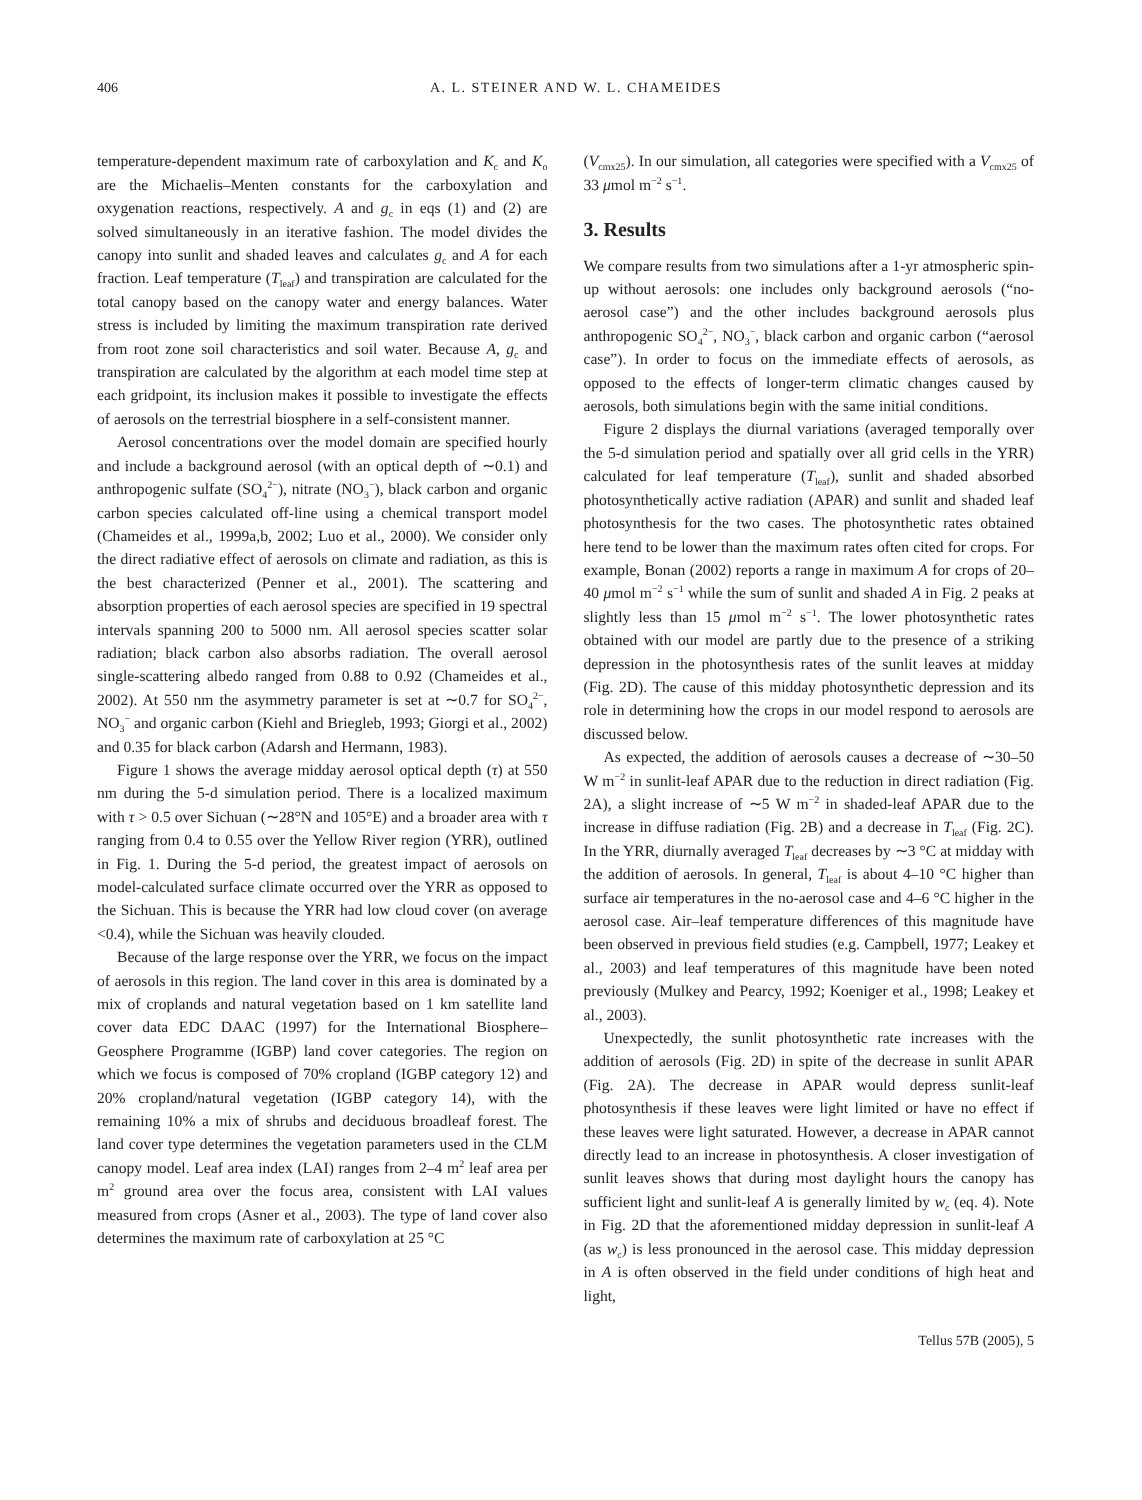406 A. L. STEINER AND W. L. CHAMEIDES
temperature-dependent maximum rate of carboxylation and K<sub>c</sub> and K<sub>o</sub> are the Michaelis–Menten constants for the carboxylation and oxygenation reactions, respectively. A and g<sub>c</sub> in eqs (1) and (2) are solved simultaneously in an iterative fashion. The model divides the canopy into sunlit and shaded leaves and calculates g<sub>c</sub> and A for each fraction. Leaf temperature (T<sub>leaf</sub>) and transpiration are calculated for the total canopy based on the canopy water and energy balances. Water stress is included by limiting the maximum transpiration rate derived from root zone soil characteristics and soil water. Because A, g<sub>c</sub> and transpiration are calculated by the algorithm at each model time step at each gridpoint, its inclusion makes it possible to investigate the effects of aerosols on the terrestrial biosphere in a self-consistent manner.
Aerosol concentrations over the model domain are specified hourly and include a background aerosol (with an optical depth of ∼0.1) and anthropogenic sulfate (SO<sub>4</sub><sup>2−</sup>), nitrate (NO<sub>3</sub><sup>−</sup>), black carbon and organic carbon species calculated off-line using a chemical transport model (Chameides et al., 1999a,b, 2002; Luo et al., 2000). We consider only the direct radiative effect of aerosols on climate and radiation, as this is the best characterized (Penner et al., 2001). The scattering and absorption properties of each aerosol species are specified in 19 spectral intervals spanning 200 to 5000 nm. All aerosol species scatter solar radiation; black carbon also absorbs radiation. The overall aerosol single-scattering albedo ranged from 0.88 to 0.92 (Chameides et al., 2002). At 550 nm the asymmetry parameter is set at ∼0.7 for SO<sub>4</sub><sup>2−</sup>, NO<sub>3</sub><sup>−</sup> and organic carbon (Kiehl and Briegleb, 1993; Giorgi et al., 2002) and 0.35 for black carbon (Adarsh and Hermann, 1983).
Figure 1 shows the average midday aerosol optical depth (τ) at 550 nm during the 5-d simulation period. There is a localized maximum with τ > 0.5 over Sichuan (∼28°N and 105°E) and a broader area with τ ranging from 0.4 to 0.55 over the Yellow River region (YRR), outlined in Fig. 1. During the 5-d period, the greatest impact of aerosols on model-calculated surface climate occurred over the YRR as opposed to the Sichuan. This is because the YRR had low cloud cover (on average <0.4), while the Sichuan was heavily clouded.
Because of the large response over the YRR, we focus on the impact of aerosols in this region. The land cover in this area is dominated by a mix of croplands and natural vegetation based on 1 km satellite land cover data EDC DAAC (1997) for the International Biosphere–Geosphere Programme (IGBP) land cover categories. The region on which we focus is composed of 70% cropland (IGBP category 12) and 20% cropland/natural vegetation (IGBP category 14), with the remaining 10% a mix of shrubs and deciduous broadleaf forest. The land cover type determines the vegetation parameters used in the CLM canopy model. Leaf area index (LAI) ranges from 2–4 m<sup>2</sup> leaf area per m<sup>2</sup> ground area over the focus area, consistent with LAI values measured from crops (Asner et al., 2003). The type of land cover also determines the maximum rate of carboxylation at 25 °C
(V<sub>cmx25</sub>). In our simulation, all categories were specified with a V<sub>cmx25</sub> of 33 μmol m<sup>−2</sup> s<sup>−1</sup>.
3. Results
We compare results from two simulations after a 1-yr atmospheric spin-up without aerosols: one includes only background aerosols (“no-aerosol case”) and the other includes background aerosols plus anthropogenic SO<sub>4</sub><sup>2−</sup>, NO<sub>3</sub><sup>−</sup>, black carbon and organic carbon (“aerosol case”). In order to focus on the immediate effects of aerosols, as opposed to the effects of longer-term climatic changes caused by aerosols, both simulations begin with the same initial conditions.
Figure 2 displays the diurnal variations (averaged temporally over the 5-d simulation period and spatially over all grid cells in the YRR) calculated for leaf temperature (T<sub>leaf</sub>), sunlit and shaded absorbed photosynthetically active radiation (APAR) and sunlit and shaded leaf photosynthesis for the two cases. The photosynthetic rates obtained here tend to be lower than the maximum rates often cited for crops. For example, Bonan (2002) reports a range in maximum A for crops of 20–40 μmol m<sup>−2</sup> s<sup>−1</sup> while the sum of sunlit and shaded A in Fig. 2 peaks at slightly less than 15 μmol m<sup>−2</sup> s<sup>−1</sup>. The lower photosynthetic rates obtained with our model are partly due to the presence of a striking depression in the photosynthesis rates of the sunlit leaves at midday (Fig. 2D). The cause of this midday photosynthetic depression and its role in determining how the crops in our model respond to aerosols are discussed below.
As expected, the addition of aerosols causes a decrease of ∼30–50 W m<sup>−2</sup> in sunlit-leaf APAR due to the reduction in direct radiation (Fig. 2A), a slight increase of ∼5 W m<sup>−2</sup> in shaded-leaf APAR due to the increase in diffuse radiation (Fig. 2B) and a decrease in T<sub>leaf</sub> (Fig. 2C). In the YRR, diurnally averaged T<sub>leaf</sub> decreases by ∼3 °C at midday with the addition of aerosols. In general, T<sub>leaf</sub> is about 4–10 °C higher than surface air temperatures in the no-aerosol case and 4–6 °C higher in the aerosol case. Air–leaf temperature differences of this magnitude have been observed in previous field studies (e.g. Campbell, 1977; Leakey et al., 2003) and leaf temperatures of this magnitude have been noted previously (Mulkey and Pearcy, 1992; Koeniger et al., 1998; Leakey et al., 2003).
Unexpectedly, the sunlit photosynthetic rate increases with the addition of aerosols (Fig. 2D) in spite of the decrease in sunlit APAR (Fig. 2A). The decrease in APAR would depress sunlit-leaf photosynthesis if these leaves were light limited or have no effect if these leaves were light saturated. However, a decrease in APAR cannot directly lead to an increase in photosynthesis. A closer investigation of sunlit leaves shows that during most daylight hours the canopy has sufficient light and sunlit-leaf A is generally limited by w<sub>c</sub> (eq. 4). Note in Fig. 2D that the aforementioned midday depression in sunlit-leaf A (as w<sub>c</sub>) is less pronounced in the aerosol case. This midday depression in A is often observed in the field under conditions of high heat and light,
Tellus 57B (2005), 5